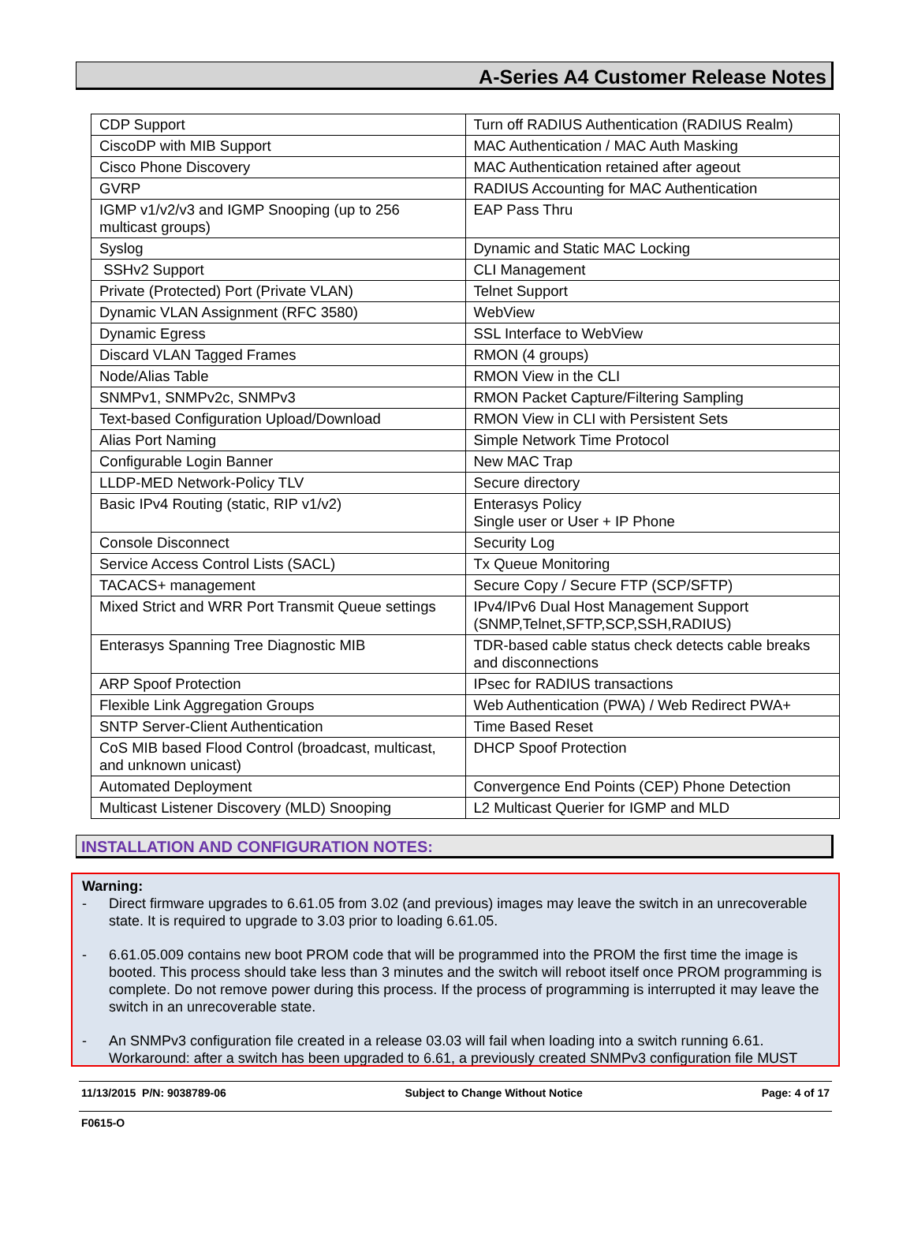A-Series A4 Customer Release Notes
| CDP Support | Turn off RADIUS Authentication (RADIUS Realm) |
| CiscoDP with MIB Support | MAC Authentication / MAC Auth Masking |
| Cisco Phone Discovery | MAC Authentication retained after ageout |
| GVRP | RADIUS Accounting for MAC Authentication |
| IGMP v1/v2/v3 and IGMP Snooping (up to 256 multicast groups) | EAP Pass Thru |
| Syslog | Dynamic and Static MAC Locking |
| SSHv2 Support | CLI Management |
| Private (Protected) Port (Private VLAN) | Telnet Support |
| Dynamic VLAN Assignment (RFC 3580) | WebView |
| Dynamic Egress | SSL Interface to WebView |
| Discard VLAN Tagged Frames | RMON (4 groups) |
| Node/Alias Table | RMON View in the CLI |
| SNMPv1, SNMPv2c, SNMPv3 | RMON Packet Capture/Filtering Sampling |
| Text-based Configuration Upload/Download | RMON View in CLI with Persistent Sets |
| Alias Port Naming | Simple Network Time Protocol |
| Configurable Login Banner | New MAC Trap |
| LLDP-MED Network-Policy TLV | Secure directory |
| Basic IPv4 Routing (static, RIP v1/v2) | Enterasys Policy Single user or User + IP Phone |
| Console Disconnect | Security Log |
| Service Access Control Lists (SACL) | Tx Queue Monitoring |
| TACACS+ management | Secure Copy / Secure FTP (SCP/SFTP) |
| Mixed Strict and WRR Port Transmit Queue settings | IPv4/IPv6 Dual Host Management Support (SNMP,Telnet,SFTP,SCP,SSH,RADIUS) |
| Enterasys Spanning Tree Diagnostic MIB | TDR-based cable status check detects cable breaks and disconnections |
| ARP Spoof Protection | IPsec for RADIUS transactions |
| Flexible Link Aggregation Groups | Web Authentication (PWA) / Web Redirect PWA+ |
| SNTP Server-Client Authentication | Time Based Reset |
| CoS MIB based Flood Control (broadcast, multicast, and unknown unicast) | DHCP Spoof Protection |
| Automated Deployment | Convergence End Points (CEP) Phone Detection |
| Multicast Listener Discovery (MLD) Snooping | L2 Multicast Querier for IGMP and MLD |
INSTALLATION AND CONFIGURATION NOTES:
Warning:
- Direct firmware upgrades to 6.61.05 from 3.02 (and previous) images may leave the switch in an unrecoverable state. It is required to upgrade to 3.03 prior to loading 6.61.05.
- 6.61.05.009 contains new boot PROM code that will be programmed into the PROM the first time the image is booted. This process should take less than 3 minutes and the switch will reboot itself once PROM programming is complete. Do not remove power during this process. If the process of programming is interrupted it may leave the switch in an unrecoverable state.
- An SNMPv3 configuration file created in a release 03.03 will fail when loading into a switch running 6.61. Workaround: after a switch has been upgraded to 6.61, a previously created SNMPv3 configuration file MUST
11/13/2015 P/N: 9038789-06 Subject to Change Without Notice Page: 4 of 17
F0615-O